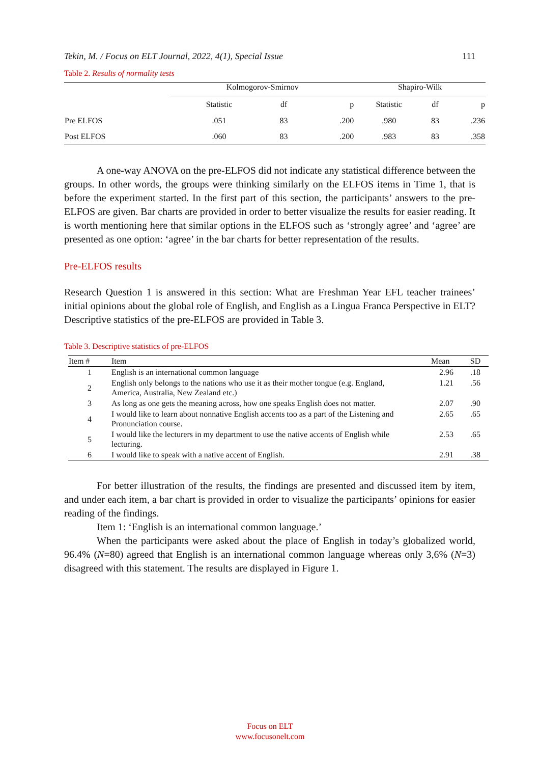Tekin, M. / Focus on ELT Journal, 2022, 4(1), Special Issue 111
Table 2. Results of normality tests
| | Kolmogorov-Smirnov | | | Shapiro-Wilk | | |
| --- | --- | --- | --- | --- | --- | --- |
| | Statistic | df | p | Statistic | df | p |
| Pre ELFOS | .051 | 83 | .200 | .980 | 83 | .236 |
| Post ELFOS | .060 | 83 | .200 | .983 | 83 | .358 |
A one-way ANOVA on the pre-ELFOS did not indicate any statistical difference between the groups. In other words, the groups were thinking similarly on the ELFOS items in Time 1, that is before the experiment started. In the first part of this section, the participants’ answers to the pre-ELFOS are given. Bar charts are provided in order to better visualize the results for easier reading. It is worth mentioning here that similar options in the ELFOS such as ‘strongly agree’ and ‘agree’ are presented as one option: ‘agree’ in the bar charts for better representation of the results.
Pre-ELFOS results
Research Question 1 is answered in this section: What are Freshman Year EFL teacher trainees’ initial opinions about the global role of English, and English as a Lingua Franca Perspective in ELT? Descriptive statistics of the pre-ELFOS are provided in Table 3.
Table 3. Descriptive statistics of pre-ELFOS
| Item # | Item | Mean | SD |
| 1 | English is an international common language | 2.96 | .18 |
| 2 | English only belongs to the nations who use it as their mother tongue (e.g. England, America, Australia, New Zealand etc.) | 1.21 | .56 |
| 3 | As long as one gets the meaning across, how one speaks English does not matter. | 2.07 | .90 |
| 4 | I would like to learn about nonnative English accents too as a part of the Listening and Pronunciation course. | 2.65 | .65 |
| 5 | I would like the lecturers in my department to use the native accents of English while lecturing. | 2.53 | .65 |
| 6 | I would like to speak with a native accent of English. | 2.91 | .38 |
For better illustration of the results, the findings are presented and discussed item by item, and under each item, a bar chart is provided in order to visualize the participants’ opinions for easier reading of the findings.
Item 1: ‘English is an international common language.’
When the participants were asked about the place of English in today’s globalized world, 96.4% (N=80) agreed that English is an international common language whereas only 3,6% (N=3) disagreed with this statement. The results are displayed in Figure 1.
Focus on ELT
www.focusonelt.com